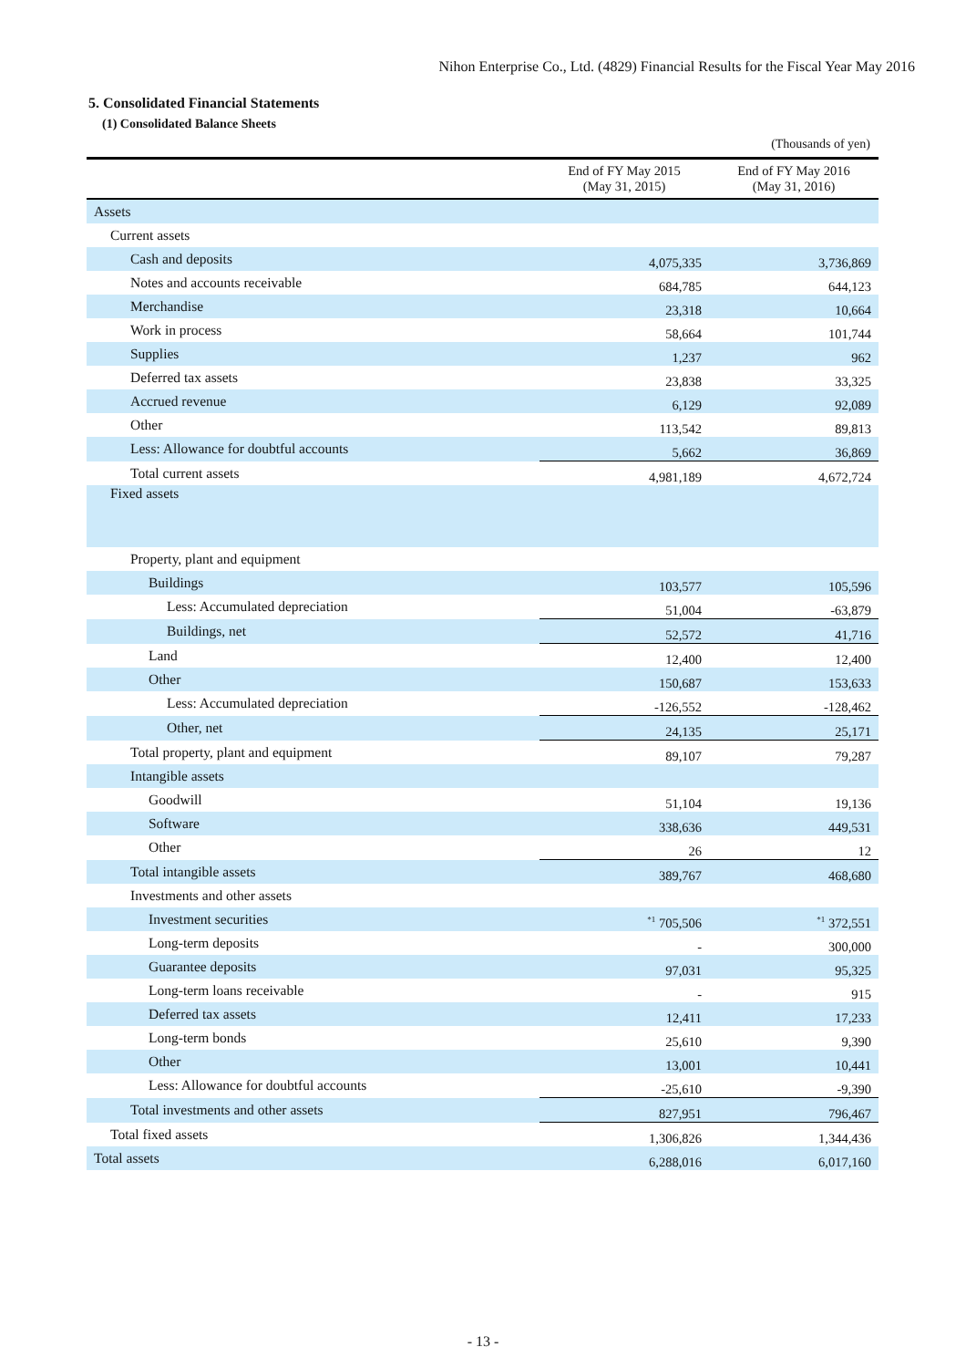Nihon Enterprise Co., Ltd. (4829) Financial Results for the Fiscal Year May 2016
5. Consolidated Financial Statements
(1) Consolidated Balance Sheets
(Thousands of yen)
| | End of FY May 2015 (May 31, 2015) | End of FY May 2016 (May 31, 2016) |
| --- | --- | --- |
| Assets | | |
| Current assets | | |
| Cash and deposits | 4,075,335 | 3,736,869 |
| Notes and accounts receivable | 684,785 | 644,123 |
| Merchandise | 23,318 | 10,664 |
| Work in process | 58,664 | 101,744 |
| Supplies | 1,237 | 962 |
| Deferred tax assets | 23,838 | 33,325 |
| Accrued revenue | 6,129 | 92,089 |
| Other | 113,542 | 89,813 |
| Less: Allowance for doubtful accounts | 5,662 | 36,869 |
| Total current assets | 4,981,189 | 4,672,724 |
| Fixed assets | | |
| Property, plant and equipment | | |
| Buildings | 103,577 | 105,596 |
| Less: Accumulated depreciation | 51,004 | -63,879 |
| Buildings, net | 52,572 | 41,716 |
| Land | 12,400 | 12,400 |
| Other | 150,687 | 153,633 |
| Less: Accumulated depreciation | -126,552 | -128,462 |
| Other, net | 24,135 | 25,171 |
| Total property, plant and equipment | 89,107 | 79,287 |
| Intangible assets | | |
| Goodwill | 51,104 | 19,136 |
| Software | 338,636 | 449,531 |
| Other | 26 | 12 |
| Total intangible assets | 389,767 | 468,680 |
| Investments and other assets | | |
| Investment securities | <sup>*1</sup> 705,506 | <sup>*1</sup> 372,551 |
| Long-term deposits | - | 300,000 |
| Guarantee deposits | 97,031 | 95,325 |
| Long-term loans receivable | - | 915 |
| Deferred tax assets | 12,411 | 17,233 |
| Long-term bonds | 25,610 | 9,390 |
| Other | 13,001 | 10,441 |
| Less: Allowance for doubtful accounts | -25,610 | -9,390 |
| Total investments and other assets | 827,951 | 796,467 |
| Total fixed assets | 1,306,826 | 1,344,436 |
| Total assets | 6,288,016 | 6,017,160 |
- 13 -